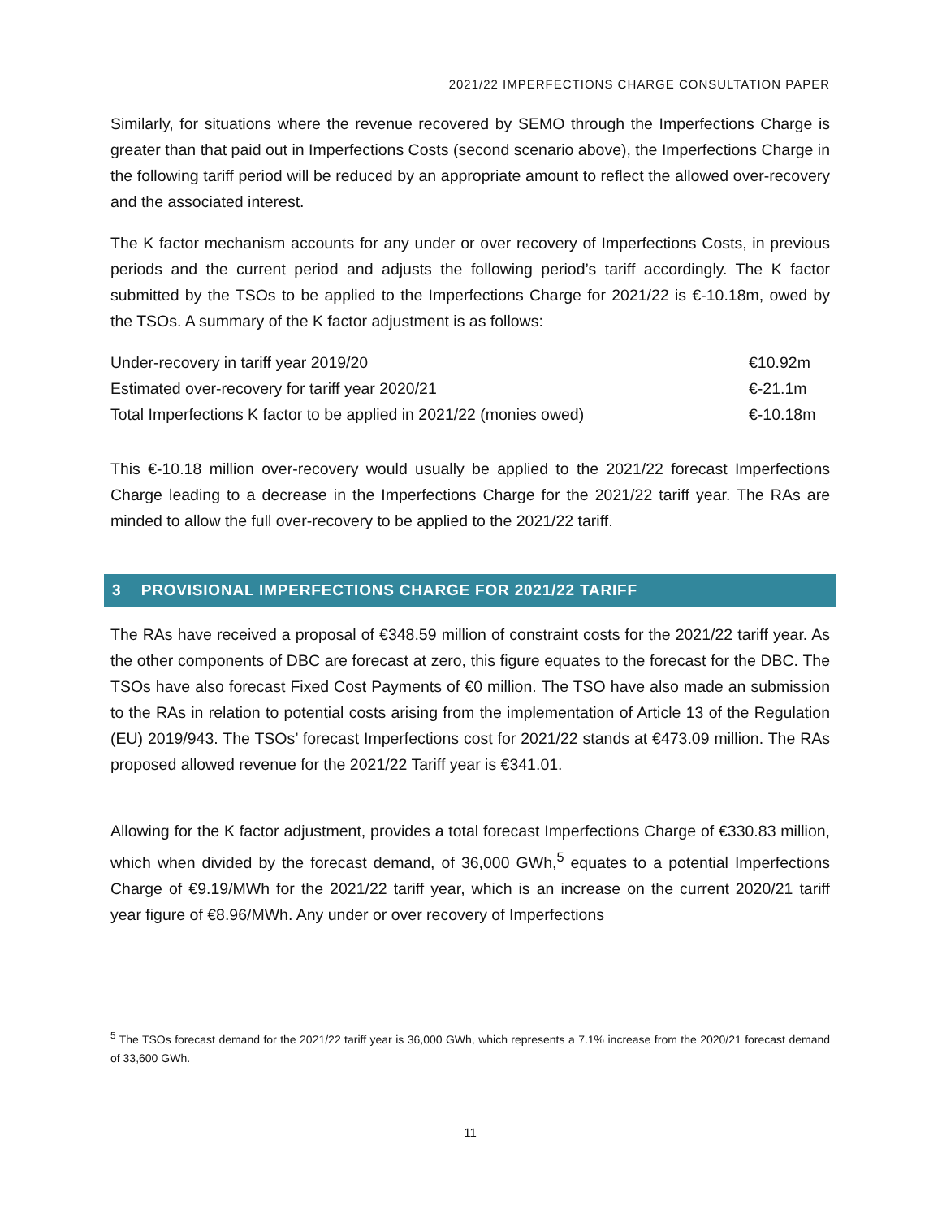2021/22 IMPERFECTIONS CHARGE CONSULTATION PAPER
Similarly, for situations where the revenue recovered by SEMO through the Imperfections Charge is greater than that paid out in Imperfections Costs (second scenario above), the Imperfections Charge in the following tariff period will be reduced by an appropriate amount to reflect the allowed over-recovery and the associated interest.
The K factor mechanism accounts for any under or over recovery of Imperfections Costs, in previous periods and the current period and adjusts the following period’s tariff accordingly. The K factor submitted by the TSOs to be applied to the Imperfections Charge for 2021/22 is €-10.18m, owed by the TSOs. A summary of the K factor adjustment is as follows:
| Under-recovery in tariff year 2019/20 | €10.92m |
| Estimated over-recovery for tariff year 2020/21 | €-21.1m |
| Total Imperfections K factor to be applied in 2021/22 (monies owed) | €-10.18m |
This €-10.18 million over-recovery would usually be applied to the 2021/22 forecast Imperfections Charge leading to a decrease in the Imperfections Charge for the 2021/22 tariff year. The RAs are minded to allow the full over-recovery to be applied to the 2021/22 tariff.
3 PROVISIONAL IMPERFECTIONS CHARGE FOR 2021/22 TARIFF
The RAs have received a proposal of €348.59 million of constraint costs for the 2021/22 tariff year. As the other components of DBC are forecast at zero, this figure equates to the forecast for the DBC. The TSOs have also forecast Fixed Cost Payments of €0 million. The TSO have also made an submission to the RAs in relation to potential costs arising from the implementation of Article 13 of the Regulation (EU) 2019/943. The TSOs’ forecast Imperfections cost for 2021/22 stands at €473.09 million. The RAs proposed allowed revenue for the 2021/22 Tariff year is €341.01.
Allowing for the K factor adjustment, provides a total forecast Imperfections Charge of €330.83 million, which when divided by the forecast demand, of 36,000 GWh,<sup>5</sup> equates to a potential Imperfections Charge of €9.19/MWh for the 2021/22 tariff year, which is an increase on the current 2020/21 tariff year figure of €8.96/MWh. Any under or over recovery of Imperfections
<sup>5</sup> The TSOs forecast demand for the 2021/22 tariff year is 36,000 GWh, which represents a 7.1% increase from the 2020/21 forecast demand of 33,600 GWh.
11